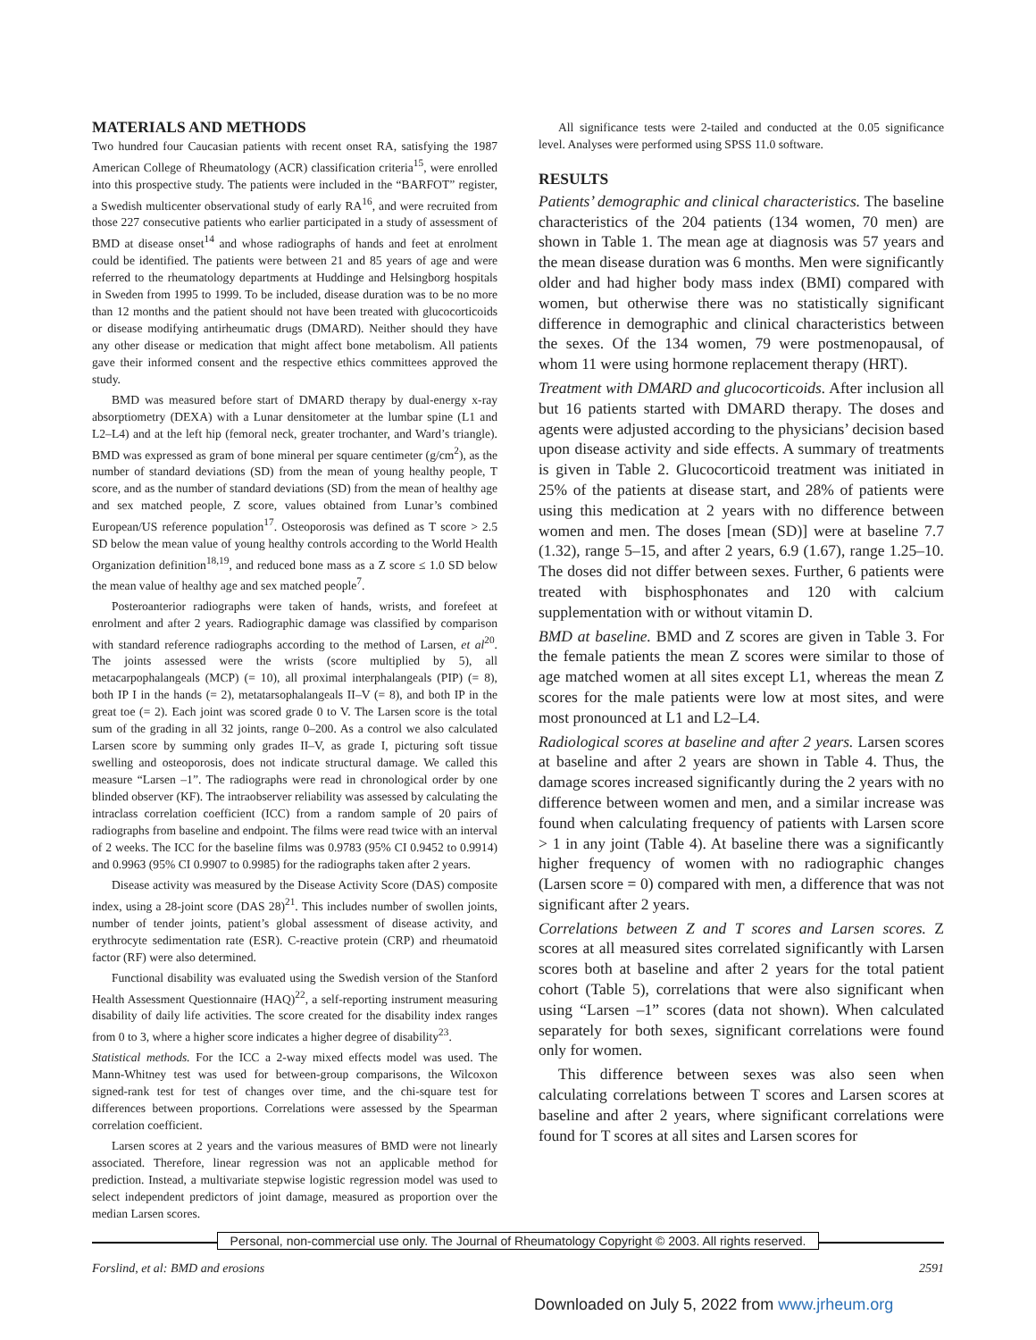MATERIALS AND METHODS
Two hundred four Caucasian patients with recent onset RA, satisfying the 1987 American College of Rheumatology (ACR) classification criteria<sup>15</sup>, were enrolled into this prospective study. The patients were included in the “BARFOT” register, a Swedish multicenter observational study of early RA<sup>16</sup>, and were recruited from those 227 consecutive patients who earlier participated in a study of assessment of BMD at disease onset<sup>14</sup> and whose radiographs of hands and feet at enrolment could be identified. The patients were between 21 and 85 years of age and were referred to the rheumatology departments at Huddinge and Helsingborg hospitals in Sweden from 1995 to 1999. To be included, disease duration was to be no more than 12 months and the patient should not have been treated with glucocorticoids or disease modifying antirheumatic drugs (DMARD). Neither should they have any other disease or medication that might affect bone metabolism. All patients gave their informed consent and the respective ethics committees approved the study.
BMD was measured before start of DMARD therapy by dual-energy x-ray absorptiometry (DEXA) with a Lunar densitometer at the lumbar spine (L1 and L2–L4) and at the left hip (femoral neck, greater trochanter, and Ward’s triangle). BMD was expressed as gram of bone mineral per square centimeter (g/cm<sup>2</sup>), as the number of standard deviations (SD) from the mean of young healthy people, T score, and as the number of standard deviations (SD) from the mean of healthy age and sex matched people, Z score, values obtained from Lunar’s combined European/US reference population<sup>17</sup>. Osteoporosis was defined as T score > 2.5 SD below the mean value of young healthy controls according to the World Health Organization definition<sup>18,19</sup>, and reduced bone mass as a Z score ≤ 1.0 SD below the mean value of healthy age and sex matched people<sup>7</sup>.
Posteroanterior radiographs were taken of hands, wrists, and forefeet at enrolment and after 2 years. Radiographic damage was classified by comparison with standard reference radiographs according to the method of Larsen, et al<sup>20</sup>. The joints assessed were the wrists (score multiplied by 5), all metacarpophalangeals (MCP) (= 10), all proximal interphalangeals (PIP) (= 8), both IP I in the hands (= 2), metatarsophalangeals II–V (= 8), and both IP in the great toe (= 2). Each joint was scored grade 0 to V. The Larsen score is the total sum of the grading in all 32 joints, range 0–200. As a control we also calculated Larsen score by summing only grades II–V, as grade I, picturing soft tissue swelling and osteoporosis, does not indicate structural damage. We called this measure “Larsen –1”. The radiographs were read in chronological order by one blinded observer (KF). The intraobserver reliability was assessed by calculating the intraclass correlation coefficient (ICC) from a random sample of 20 pairs of radiographs from baseline and endpoint. The films were read twice with an interval of 2 weeks. The ICC for the baseline films was 0.9783 (95% CI 0.9452 to 0.9914) and 0.9963 (95% CI 0.9907 to 0.9985) for the radiographs taken after 2 years.
Disease activity was measured by the Disease Activity Score (DAS) composite index, using a 28-joint score (DAS 28)<sup>21</sup>. This includes number of swollen joints, number of tender joints, patient’s global assessment of disease activity, and erythrocyte sedimentation rate (ESR). C-reactive protein (CRP) and rheumatoid factor (RF) were also determined.
Functional disability was evaluated using the Swedish version of the Stanford Health Assessment Questionnaire (HAQ)<sup>22</sup>, a self-reporting instrument measuring disability of daily life activities. The score created for the disability index ranges from 0 to 3, where a higher score indicates a higher degree of disability<sup>23</sup>.
Statistical methods. For the ICC a 2-way mixed effects model was used. The Mann-Whitney test was used for between-group comparisons, the Wilcoxon signed-rank test for test of changes over time, and the chi-square test for differences between proportions. Correlations were assessed by the Spearman correlation coefficient.
Larsen scores at 2 years and the various measures of BMD were not linearly associated. Therefore, linear regression was not an applicable method for prediction. Instead, a multivariate stepwise logistic regression model was used to select independent predictors of joint damage, measured as proportion over the median Larsen scores.
All significance tests were 2-tailed and conducted at the 0.05 significance level. Analyses were performed using SPSS 11.0 software.
RESULTS
Patients’ demographic and clinical characteristics. The baseline characteristics of the 204 patients (134 women, 70 men) are shown in Table 1. The mean age at diagnosis was 57 years and the mean disease duration was 6 months. Men were significantly older and had higher body mass index (BMI) compared with women, but otherwise there was no statistically significant difference in demographic and clinical characteristics between the sexes. Of the 134 women, 79 were postmenopausal, of whom 11 were using hormone replacement therapy (HRT).
Treatment with DMARD and glucocorticoids. After inclusion all but 16 patients started with DMARD therapy. The doses and agents were adjusted according to the physicians’ decision based upon disease activity and side effects. A summary of treatments is given in Table 2. Glucocorticoid treatment was initiated in 25% of the patients at disease start, and 28% of patients were using this medication at 2 years with no difference between women and men. The doses [mean (SD)] were at baseline 7.7 (1.32), range 5–15, and after 2 years, 6.9 (1.67), range 1.25–10. The doses did not differ between sexes. Further, 6 patients were treated with bisphosphonates and 120 with calcium supplementation with or without vitamin D.
BMD at baseline. BMD and Z scores are given in Table 3. For the female patients the mean Z scores were similar to those of age matched women at all sites except L1, whereas the mean Z scores for the male patients were low at most sites, and were most pronounced at L1 and L2–L4.
Radiological scores at baseline and after 2 years. Larsen scores at baseline and after 2 years are shown in Table 4. Thus, the damage scores increased significantly during the 2 years with no difference between women and men, and a similar increase was found when calculating frequency of patients with Larsen score > 1 in any joint (Table 4). At baseline there was a significantly higher frequency of women with no radiographic changes (Larsen score = 0) compared with men, a difference that was not significant after 2 years.
Correlations between Z and T scores and Larsen scores. Z scores at all measured sites correlated significantly with Larsen scores both at baseline and after 2 years for the total patient cohort (Table 5), correlations that were also significant when using “Larsen –1” scores (data not shown). When calculated separately for both sexes, significant correlations were found only for women.
This difference between sexes was also seen when calculating correlations between T scores and Larsen scores at baseline and after 2 years, where significant correlations were found for T scores at all sites and Larsen scores for
Personal, non-commercial use only. The Journal of Rheumatology Copyright © 2003. All rights reserved.
Forslind, et al: BMD and erosions 2591
Downloaded on July 5, 2022 from www.jrheum.org